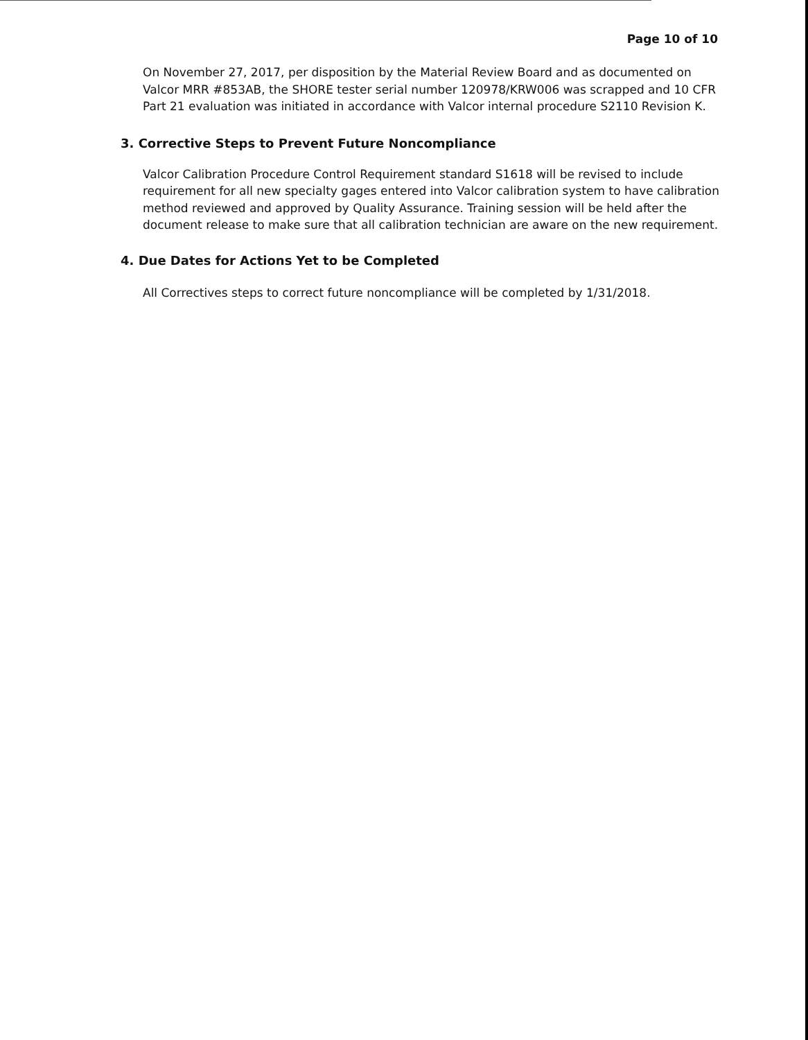Page 10 of 10
On November 27, 2017, per disposition by the Material Review Board and as documented on Valcor MRR #853AB, the SHORE tester serial number 120978/KRW006 was scrapped and 10 CFR Part 21 evaluation was initiated in accordance with Valcor internal procedure S2110 Revision K.
3. Corrective Steps to Prevent Future Noncompliance
Valcor Calibration Procedure Control Requirement standard S1618 will be revised to include requirement for all new specialty gages entered into Valcor calibration system to have calibration method reviewed and approved by Quality Assurance. Training session will be held after the document release to make sure that all calibration technician are aware on the new requirement.
4. Due Dates for Actions Yet to be Completed
All Correctives steps to correct future noncompliance will be completed by 1/31/2018.